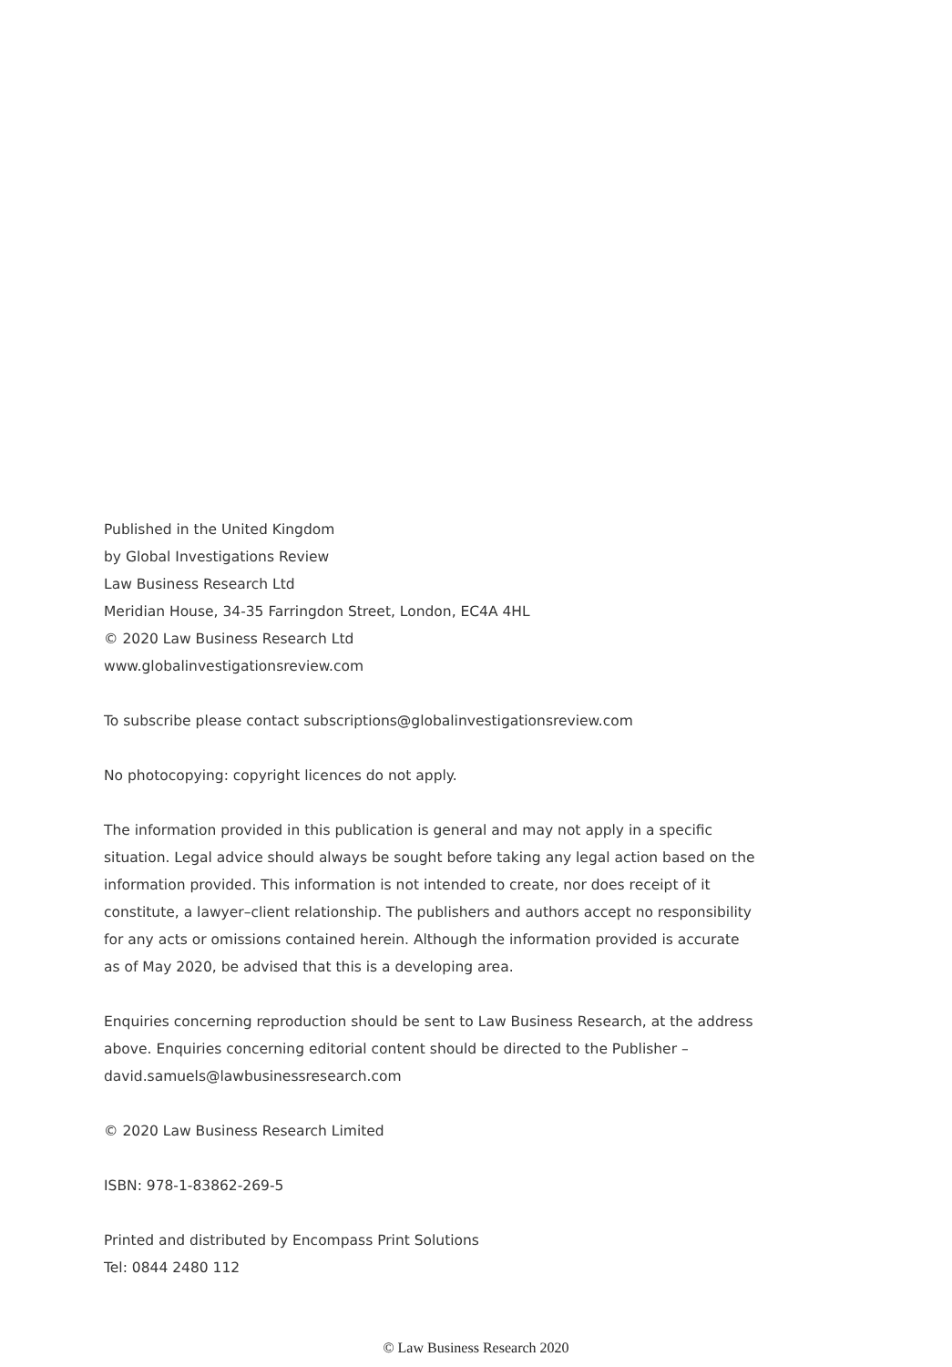Published in the United Kingdom
by Global Investigations Review
Law Business Research Ltd
Meridian House, 34-35 Farringdon Street, London, EC4A 4HL
© 2020 Law Business Research Ltd
www.globalinvestigationsreview.com
To subscribe please contact subscriptions@globalinvestigationsreview.com
No photocopying: copyright licences do not apply.
The information provided in this publication is general and may not apply in a specific situation. Legal advice should always be sought before taking any legal action based on the information provided. This information is not intended to create, nor does receipt of it constitute, a lawyer–client relationship. The publishers and authors accept no responsibility for any acts or omissions contained herein. Although the information provided is accurate as of May 2020, be advised that this is a developing area.
Enquiries concerning reproduction should be sent to Law Business Research, at the address above. Enquiries concerning editorial content should be directed to the Publisher – david.samuels@lawbusinessresearch.com
© 2020 Law Business Research Limited
ISBN: 978-1-83862-269-5
Printed and distributed by Encompass Print Solutions
Tel: 0844 2480 112
© Law Business Research 2020